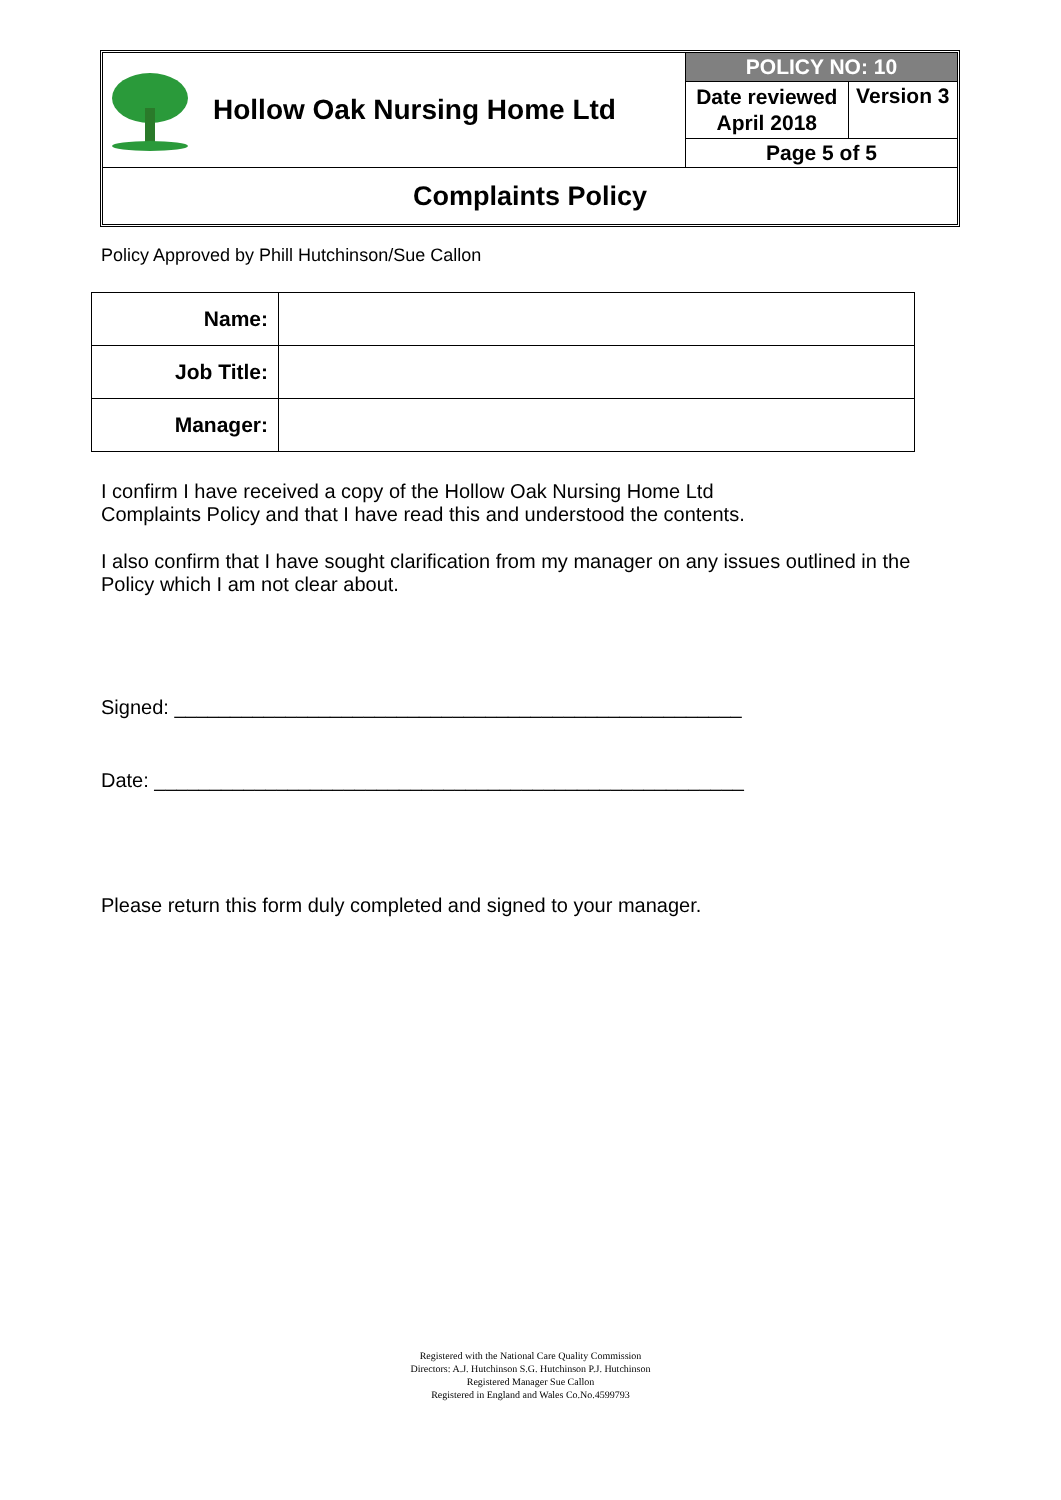| Hollow Oak Nursing Home Ltd | POLICY NO: 10 | |
| | Date reviewed April 2018 | Version 3 |
| | Page 5 of 5 | |
| Complaints Policy | | |
Policy Approved by Phill Hutchinson/Sue Callon
| Name: | |
| Job Title: | |
| Manager: | |
I confirm I have received a copy of the Hollow Oak Nursing Home Ltd
Complaints Policy and that I have read this and understood the contents.
I also confirm that I have sought clarification from my manager on any issues outlined in the Policy which I am not clear about.
Signed: ___________________________________________________
Date: _____________________________________________________
Please return this form duly completed and signed to your manager.
Registered with the National Care Quality Commission
Directors: A.J. Hutchinson S.G. Hutchinson P.J. Hutchinson
Registered Manager Sue Callon
Registered in England and Wales Co.No.4599793